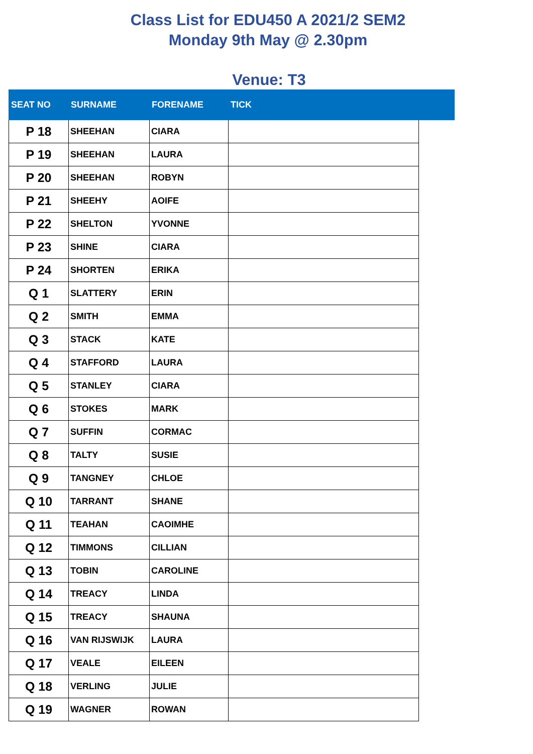Class List for EDU450 A 2021/2 SEM2
Monday 9th May @ 2.30pm
Venue: T3
| SEAT NO | SURNAME | FORENAME | TICK | |
| --- | --- | --- | --- | --- |
| P 18 | SHEEHAN | CIARA | | |
| P 19 | SHEEHAN | LAURA | | |
| P 20 | SHEEHAN | ROBYN | | |
| P 21 | SHEEHY | AOIFE | | |
| P 22 | SHELTON | YVONNE | | |
| P 23 | SHINE | CIARA | | |
| P 24 | SHORTEN | ERIKA | | |
| Q 1 | SLATTERY | ERIN | | |
| Q 2 | SMITH | EMMA | | |
| Q 3 | STACK | KATE | | |
| Q 4 | STAFFORD | LAURA | | |
| Q 5 | STANLEY | CIARA | | |
| Q 6 | STOKES | MARK | | |
| Q 7 | SUFFIN | CORMAC | | |
| Q 8 | TALTY | SUSIE | | |
| Q 9 | TANGNEY | CHLOE | | |
| Q 10 | TARRANT | SHANE | | |
| Q 11 | TEAHAN | CAOIMHE | | |
| Q 12 | TIMMONS | CILLIAN | | |
| Q 13 | TOBIN | CAROLINE | | |
| Q 14 | TREACY | LINDA | | |
| Q 15 | TREACY | SHAUNA | | |
| Q 16 | VAN RIJSWIJK | LAURA | | |
| Q 17 | VEALE | EILEEN | | |
| Q 18 | VERLING | JULIE | | |
| Q 19 | WAGNER | ROWAN | | |